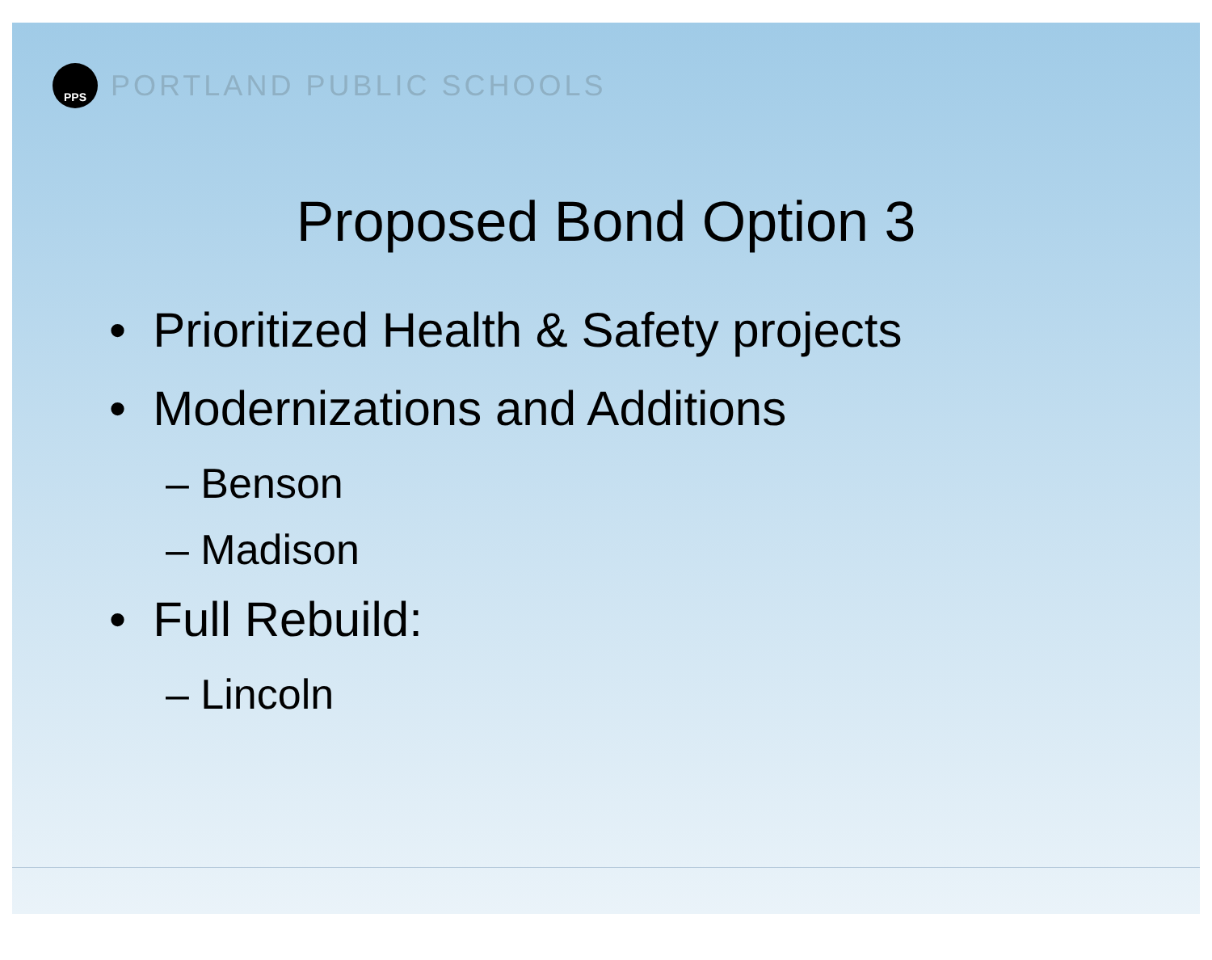PPS
PORTLAND PUBLIC SCHOOLS
Proposed Bond Option 3
• Prioritized Health & Safety projects
• Modernizations and Additions
– Benson
– Madison
• Full Rebuild:
– Lincoln